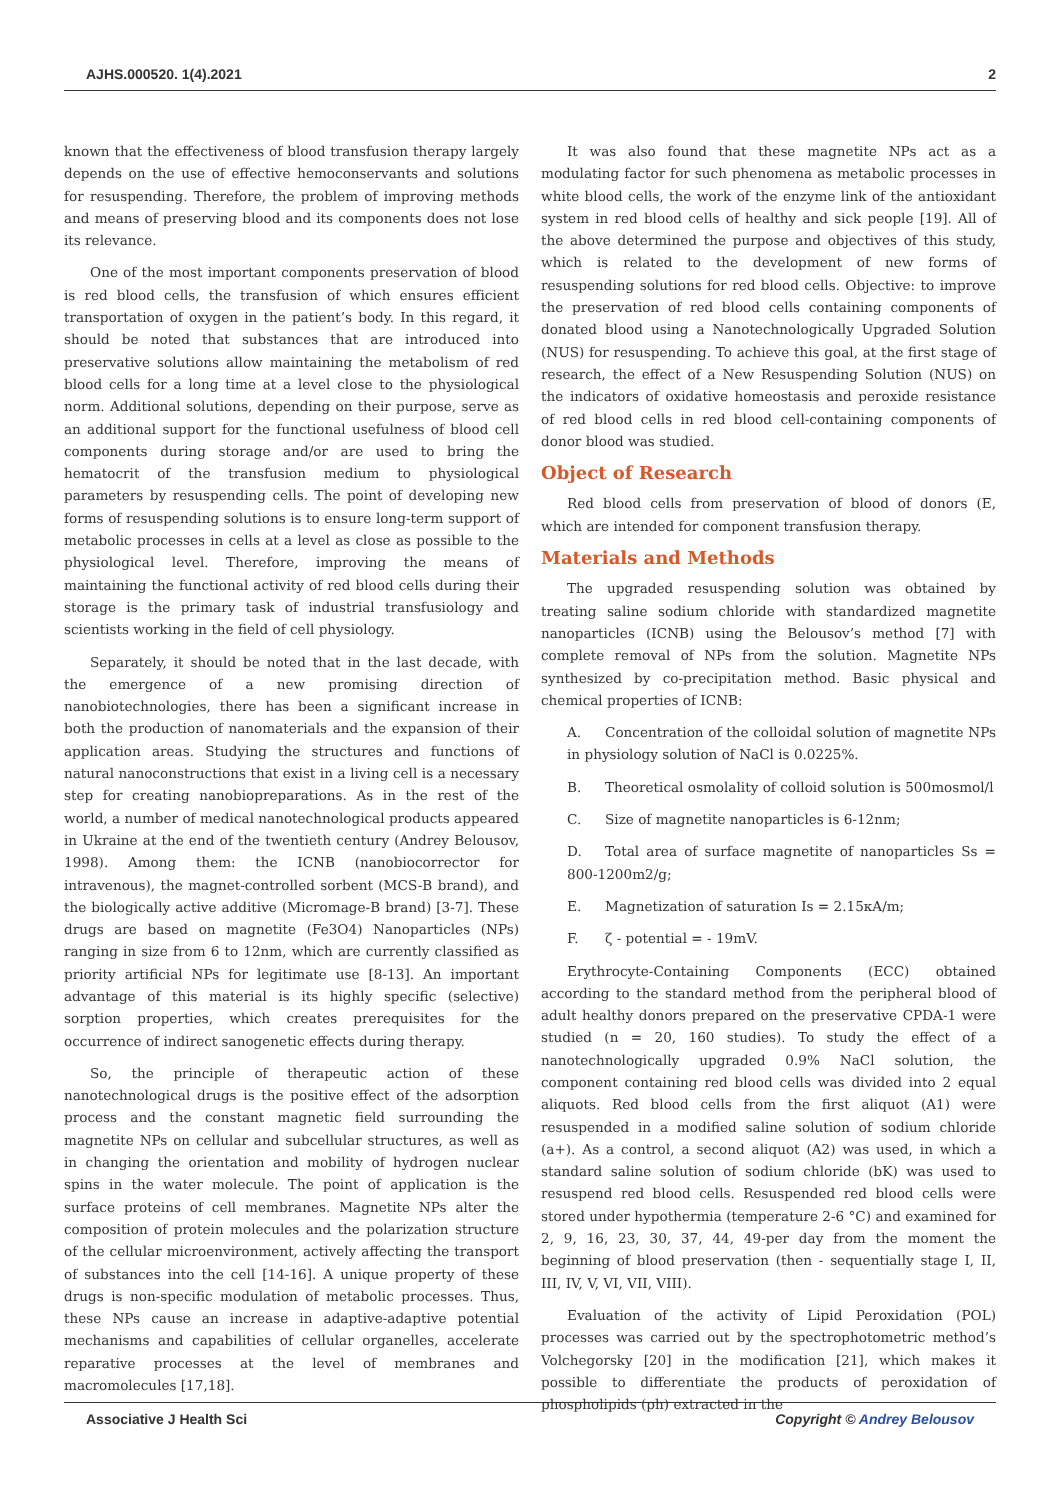AJHS.000520. 1(4).2021 2
known that the effectiveness of blood transfusion therapy largely depends on the use of effective hemoconservants and solutions for resuspending. Therefore, the problem of improving methods and means of preserving blood and its components does not lose its relevance.
One of the most important components preservation of blood is red blood cells, the transfusion of which ensures efficient transportation of oxygen in the patient’s body. In this regard, it should be noted that substances that are introduced into preservative solutions allow maintaining the metabolism of red blood cells for a long time at a level close to the physiological norm. Additional solutions, depending on their purpose, serve as an additional support for the functional usefulness of blood cell components during storage and/or are used to bring the hematocrit of the transfusion medium to physiological parameters by resuspending cells. The point of developing new forms of resuspending solutions is to ensure long-term support of metabolic processes in cells at a level as close as possible to the physiological level. Therefore, improving the means of maintaining the functional activity of red blood cells during their storage is the primary task of industrial transfusiology and scientists working in the field of cell physiology.
Separately, it should be noted that in the last decade, with the emergence of a new promising direction of nanobiotechnologies, there has been a significant increase in both the production of nanomaterials and the expansion of their application areas. Studying the structures and functions of natural nanoconstructions that exist in a living cell is a necessary step for creating nanobiopreparations. As in the rest of the world, a number of medical nanotechnological products appeared in Ukraine at the end of the twentieth century (Andrey Belousov, 1998). Among them: the ICNB (nanobiocorrector for intravenous), the magnet-controlled sorbent (MCS-B brand), and the biologically active additive (Micromage-B brand) [3-7]. These drugs are based on magnetite (Fe3O4) Nanoparticles (NPs) ranging in size from 6 to 12nm, which are currently classified as priority artificial NPs for legitimate use [8-13]. An important advantage of this material is its highly specific (selective) sorption properties, which creates prerequisites for the occurrence of indirect sanogenetic effects during therapy.
So, the principle of therapeutic action of these nanotechnological drugs is the positive effect of the adsorption process and the constant magnetic field surrounding the magnetite NPs on cellular and subcellular structures, as well as in changing the orientation and mobility of hydrogen nuclear spins in the water molecule. The point of application is the surface proteins of cell membranes. Magnetite NPs alter the composition of protein molecules and the polarization structure of the cellular microenvironment, actively affecting the transport of substances into the cell [14-16]. A unique property of these drugs is non-specific modulation of metabolic processes. Thus, these NPs cause an increase in adaptive-adaptive potential mechanisms and capabilities of cellular organelles, accelerate reparative processes at the level of membranes and macromolecules [17,18].
It was also found that these magnetite NPs act as a modulating factor for such phenomena as metabolic processes in white blood cells, the work of the enzyme link of the antioxidant system in red blood cells of healthy and sick people [19]. All of the above determined the purpose and objectives of this study, which is related to the development of new forms of resuspending solutions for red blood cells. Objective: to improve the preservation of red blood cells containing components of donated blood using a Nanotechnologically Upgraded Solution (NUS) for resuspending. To achieve this goal, at the first stage of research, the effect of a New Resuspending Solution (NUS) on the indicators of oxidative homeostasis and peroxide resistance of red blood cells in red blood cell-containing components of donor blood was studied.
Object of Research
Red blood cells from preservation of blood of donors (E, which are intended for component transfusion therapy.
Materials and Methods
The upgraded resuspending solution was obtained by treating saline sodium chloride with standardized magnetite nanoparticles (ICNB) using the Belousov’s method [7] with complete removal of NPs from the solution. Magnetite NPs synthesized by co-precipitation method. Basic physical and chemical properties of ICNB:
A. Concentration of the colloidal solution of magnetite NPs in physiology solution of NaCl is 0.0225%.
B. Theoretical osmolality of colloid solution is 500mosmol/l
C. Size of magnetite nanoparticles is 6-12nm;
D. Total area of surface magnetite of nanoparticles Ss = 800-1200m2/g;
E. Magnetization of saturation Is = 2.15кA/m;
F. ζ - potential = - 19mV.
Erythrocyte-Containing Components (ECC) obtained according to the standard method from the peripheral blood of adult healthy donors prepared on the preservative CPDA-1 were studied (n = 20, 160 studies). To study the effect of a nanotechnologically upgraded 0.9% NaCl solution, the component containing red blood cells was divided into 2 equal aliquots. Red blood cells from the first aliquot (A1) were resuspended in a modified saline solution of sodium chloride (a+). As a control, a second aliquot (A2) was used, in which a standard saline solution of sodium chloride (bK) was used to resuspend red blood cells. Resuspended red blood cells were stored under hypothermia (temperature 2-6 °C) and examined for 2, 9, 16, 23, 30, 37, 44, 49-per day from the moment the beginning of blood preservation (then - sequentially stage I, II, III, IV, V, VI, VII, VIII).
Evaluation of the activity of Lipid Peroxidation (POL) processes was carried out by the spectrophotometric method’s Volchegorsky [20] in the modification [21], which makes it possible to differentiate the products of peroxidation of phospholipids (ph) extracted in the
Associative J Health Sci Copyright © Andrey Belousov